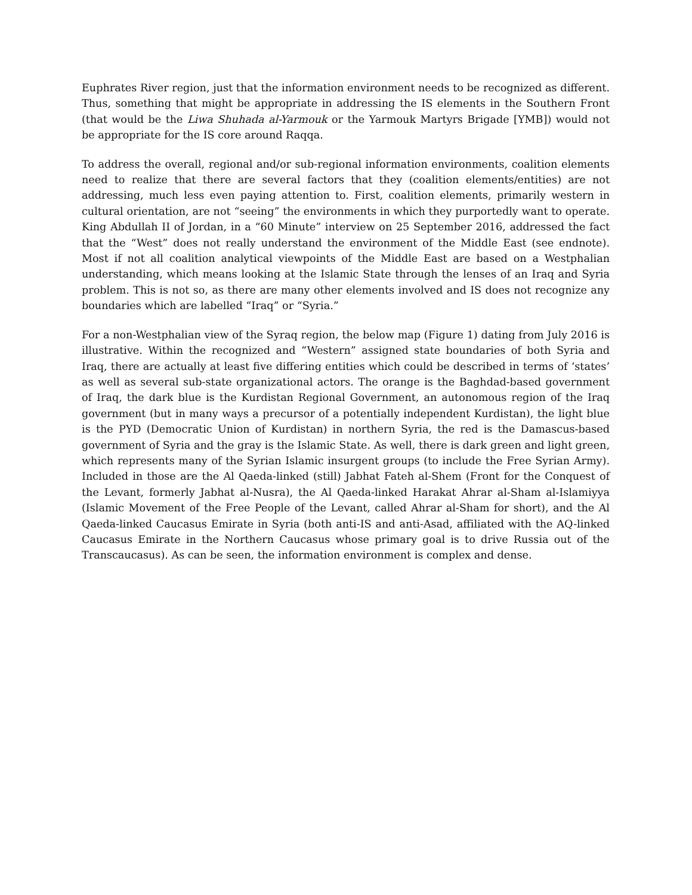Euphrates River region, just that the information environment needs to be recognized as different. Thus, something that might be appropriate in addressing the IS elements in the Southern Front (that would be the Liwa Shuhada al-Yarmouk or the Yarmouk Martyrs Brigade [YMB]) would not be appropriate for the IS core around Raqqa.
To address the overall, regional and/or sub-regional information environments, coalition elements need to realize that there are several factors that they (coalition elements/entities) are not addressing, much less even paying attention to. First, coalition elements, primarily western in cultural orientation, are not “seeing” the environments in which they purportedly want to operate. King Abdullah II of Jordan, in a “60 Minute” interview on 25 September 2016, addressed the fact that the “West” does not really understand the environment of the Middle East (see endnote). Most if not all coalition analytical viewpoints of the Middle East are based on a Westphalian understanding, which means looking at the Islamic State through the lenses of an Iraq and Syria problem. This is not so, as there are many other elements involved and IS does not recognize any boundaries which are labelled “Iraq” or “Syria.”
For a non-Westphalian view of the Syraq region, the below map (Figure 1) dating from July 2016 is illustrative. Within the recognized and “Western” assigned state boundaries of both Syria and Iraq, there are actually at least five differing entities which could be described in terms of ‘states’ as well as several sub-state organizational actors. The orange is the Baghdad-based government of Iraq, the dark blue is the Kurdistan Regional Government, an autonomous region of the Iraq government (but in many ways a precursor of a potentially independent Kurdistan), the light blue is the PYD (Democratic Union of Kurdistan) in northern Syria, the red is the Damascus-based government of Syria and the gray is the Islamic State. As well, there is dark green and light green, which represents many of the Syrian Islamic insurgent groups (to include the Free Syrian Army). Included in those are the Al Qaeda-linked (still) Jabhat Fateh al-Shem (Front for the Conquest of the Levant, formerly Jabhat al-Nusra), the Al Qaeda-linked Harakat Ahrar al-Sham al-Islamiyya (Islamic Movement of the Free People of the Levant, called Ahrar al-Sham for short), and the Al Qaeda-linked Caucasus Emirate in Syria (both anti-IS and anti-Asad, affiliated with the AQ-linked Caucasus Emirate in the Northern Caucasus whose primary goal is to drive Russia out of the Transcaucasus). As can be seen, the information environment is complex and dense.